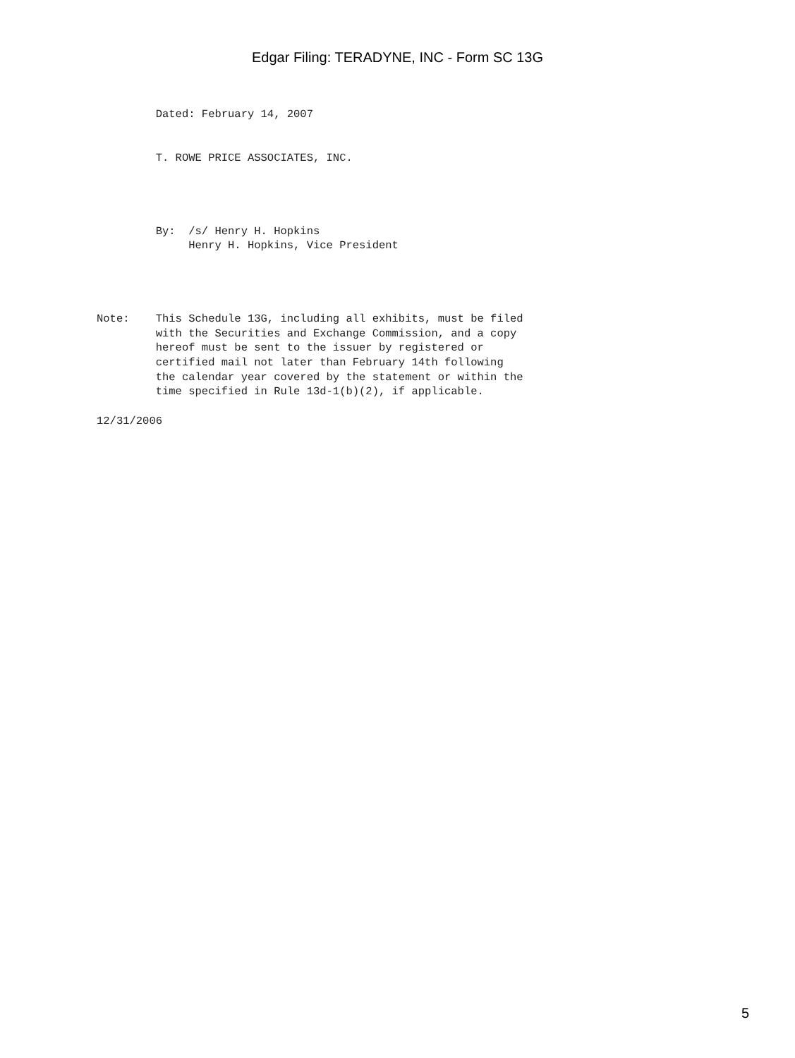Edgar Filing: TERADYNE, INC - Form SC 13G
         Dated: February 14, 2007


         T. ROWE PRICE ASSOCIATES, INC.




         By:  /s/ Henry H. Hopkins
              Henry H. Hopkins, Vice President




Note:    This Schedule 13G, including all exhibits, must be filed
         with the Securities and Exchange Commission, and a copy
         hereof must be sent to the issuer by registered or
         certified mail not later than February 14th following
         the calendar year covered by the statement or within the
         time specified in Rule 13d-1(b)(2), if applicable.

12/31/2006
5